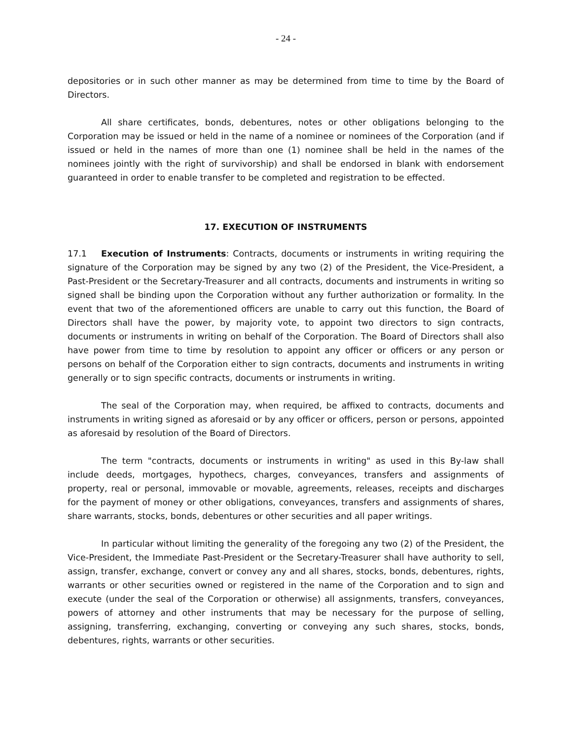- 24 -
depositories or in such other manner as may be determined from time to time by the Board of Directors.
All share certificates, bonds, debentures, notes or other obligations belonging to the Corporation may be issued or held in the name of a nominee or nominees of the Corporation (and if issued or held in the names of more than one (1) nominee shall be held in the names of the nominees jointly with the right of survivorship) and shall be endorsed in blank with endorsement guaranteed in order to enable transfer to be completed and registration to be effected.
17. EXECUTION OF INSTRUMENTS
17.1 Execution of Instruments: Contracts, documents or instruments in writing requiring the signature of the Corporation may be signed by any two (2) of the President, the Vice-President, a Past-President or the Secretary-Treasurer and all contracts, documents and instruments in writing so signed shall be binding upon the Corporation without any further authorization or formality. In the event that two of the aforementioned officers are unable to carry out this function, the Board of Directors shall have the power, by majority vote, to appoint two directors to sign contracts, documents or instruments in writing on behalf of the Corporation. The Board of Directors shall also have power from time to time by resolution to appoint any officer or officers or any person or persons on behalf of the Corporation either to sign contracts, documents and instruments in writing generally or to sign specific contracts, documents or instruments in writing.
The seal of the Corporation may, when required, be affixed to contracts, documents and instruments in writing signed as aforesaid or by any officer or officers, person or persons, appointed as aforesaid by resolution of the Board of Directors.
The term "contracts, documents or instruments in writing" as used in this By-law shall include deeds, mortgages, hypothecs, charges, conveyances, transfers and assignments of property, real or personal, immovable or movable, agreements, releases, receipts and discharges for the payment of money or other obligations, conveyances, transfers and assignments of shares, share warrants, stocks, bonds, debentures or other securities and all paper writings.
In particular without limiting the generality of the foregoing any two (2) of the President, the Vice-President, the Immediate Past-President or the Secretary-Treasurer shall have authority to sell, assign, transfer, exchange, convert or convey any and all shares, stocks, bonds, debentures, rights, warrants or other securities owned or registered in the name of the Corporation and to sign and execute (under the seal of the Corporation or otherwise) all assignments, transfers, conveyances, powers of attorney and other instruments that may be necessary for the purpose of selling, assigning, transferring, exchanging, converting or conveying any such shares, stocks, bonds, debentures, rights, warrants or other securities.